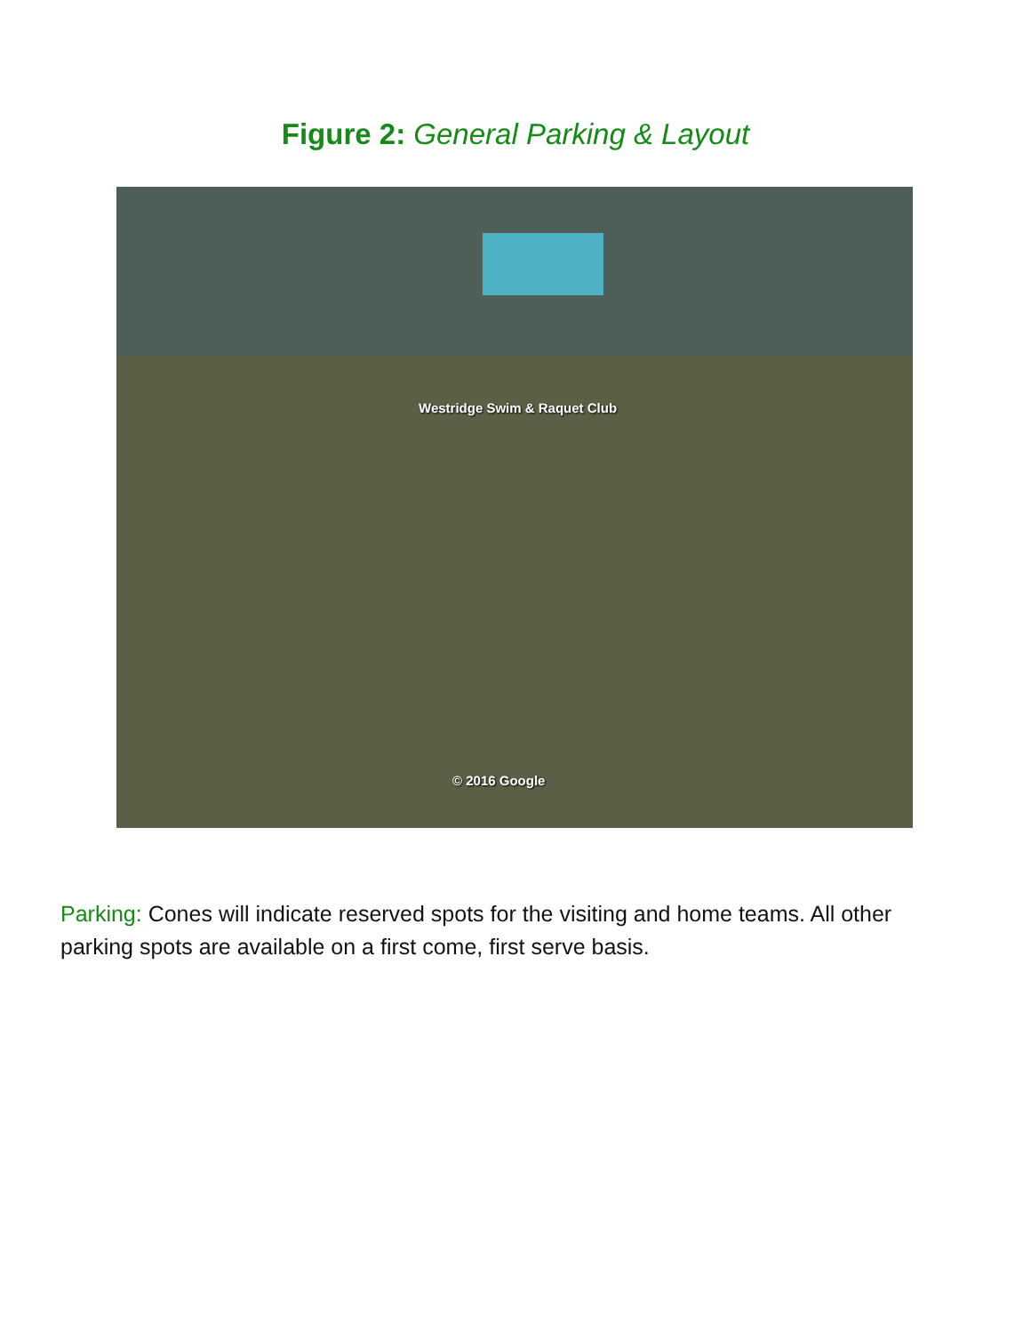Figure 2: General Parking & Layout
Westridge Swim & Raquet Club
© 2016 Google
Parking: Cones will indicate reserved spots for the visiting and home teams. All other parking spots are available on a first come, first serve basis.